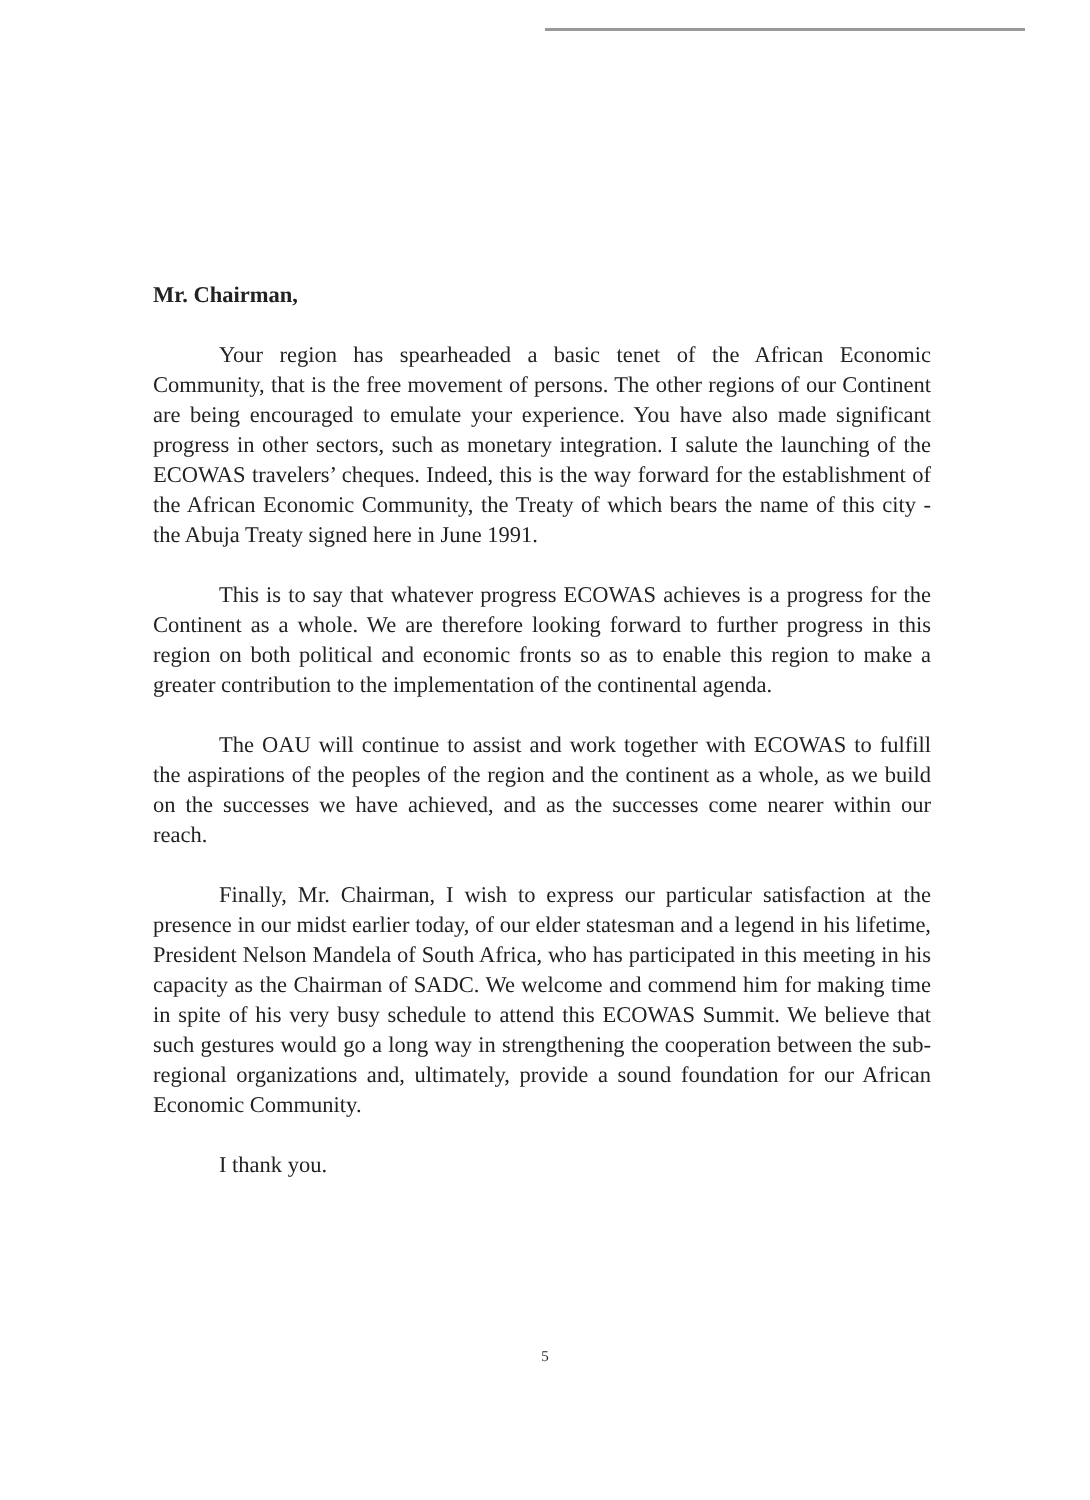Mr. Chairman,
Your region has spearheaded a basic tenet of the African Economic Community, that is the free movement of persons. The other regions of our Continent are being encouraged to emulate your experience. You have also made significant progress in other sectors, such as monetary integration. I salute the launching of the ECOWAS travelers’ cheques. Indeed, this is the way forward for the establishment of the African Economic Community, the Treaty of which bears the name of this city - the Abuja Treaty signed here in June 1991.
This is to say that whatever progress ECOWAS achieves is a progress for the Continent as a whole. We are therefore looking forward to further progress in this region on both political and economic fronts so as to enable this region to make a greater contribution to the implementation of the continental agenda.
The OAU will continue to assist and work together with ECOWAS to fulfill the aspirations of the peoples of the region and the continent as a whole, as we build on the successes we have achieved, and as the successes come nearer within our reach.
Finally, Mr. Chairman, I wish to express our particular satisfaction at the presence in our midst earlier today, of our elder statesman and a legend in his lifetime, President Nelson Mandela of South Africa, who has participated in this meeting in his capacity as the Chairman of SADC. We welcome and commend him for making time in spite of his very busy schedule to attend this ECOWAS Summit. We believe that such gestures would go a long way in strengthening the cooperation between the sub-regional organizations and, ultimately, provide a sound foundation for our African Economic Community.
I thank you.
5